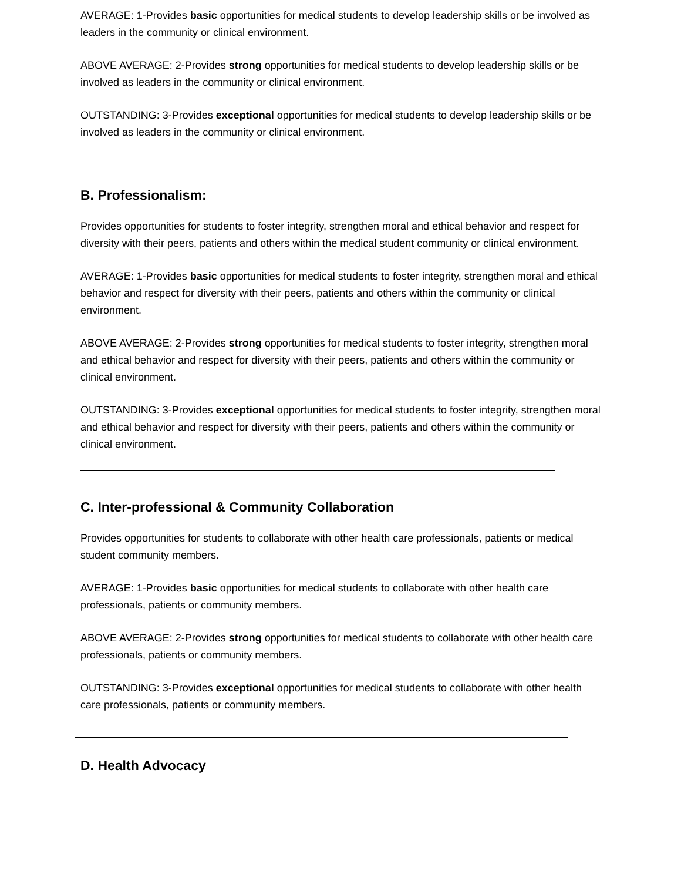AVERAGE: 1-Provides basic opportunities for medical students to develop leadership skills or be involved as leaders in the community or clinical environment.
ABOVE AVERAGE: 2-Provides strong opportunities for medical students to develop leadership skills or be involved as leaders in the community or clinical environment.
OUTSTANDING: 3-Provides exceptional opportunities for medical students to develop leadership skills or be involved as leaders in the community or clinical environment.
B. Professionalism:
Provides opportunities for students to foster integrity, strengthen moral and ethical behavior and respect for diversity with their peers, patients and others within the medical student community or clinical environment.
AVERAGE: 1-Provides basic opportunities for medical students to foster integrity, strengthen moral and ethical behavior and respect for diversity with their peers, patients and others within the community or clinical environment.
ABOVE AVERAGE: 2-Provides strong opportunities for medical students to foster integrity, strengthen moral and ethical behavior and respect for diversity with their peers, patients and others within the community or clinical environment.
OUTSTANDING: 3-Provides exceptional opportunities for medical students to foster integrity, strengthen moral and ethical behavior and respect for diversity with their peers, patients and others within the community or clinical environment.
C. Inter-professional & Community Collaboration
Provides opportunities for students to collaborate with other health care professionals, patients or medical student community members.
AVERAGE: 1-Provides basic opportunities for medical students to collaborate with other health care professionals, patients or community members.
ABOVE AVERAGE: 2-Provides strong opportunities for medical students to collaborate with other health care professionals, patients or community members.
OUTSTANDING: 3-Provides exceptional opportunities for medical students to collaborate with other health care professionals, patients or community members.
D. Health Advocacy